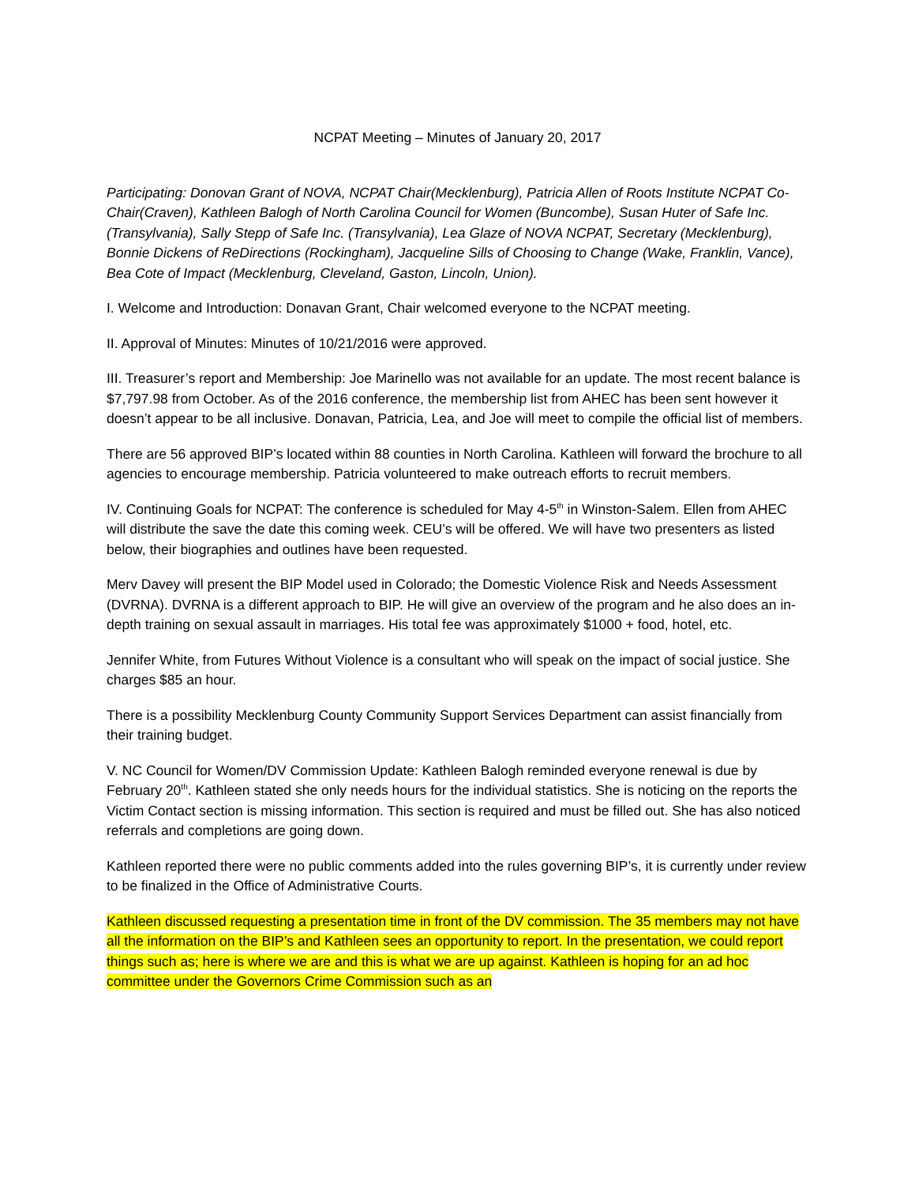NCPAT Meeting – Minutes of January 20, 2017
Participating: Donovan Grant of NOVA, NCPAT Chair(Mecklenburg), Patricia Allen of Roots Institute NCPAT Co- Chair(Craven), Kathleen Balogh of North Carolina Council for Women (Buncombe), Susan Huter of Safe Inc. (Transylvania), Sally Stepp of Safe Inc. (Transylvania), Lea Glaze of NOVA NCPAT, Secretary (Mecklenburg), Bonnie Dickens of ReDirections (Rockingham), Jacqueline Sills of Choosing to Change (Wake, Franklin, Vance), Bea Cote of Impact (Mecklenburg, Cleveland, Gaston, Lincoln, Union).
I. Welcome and Introduction: Donavan Grant, Chair welcomed everyone to the NCPAT meeting.
II. Approval of Minutes: Minutes of 10/21/2016 were approved.
III. Treasurer’s report and Membership: Joe Marinello was not available for an update. The most recent balance is $7,797.98 from October. As of the 2016 conference, the membership list from AHEC has been sent however it doesn’t appear to be all inclusive. Donavan, Patricia, Lea, and Joe will meet to compile the official list of members.
There are 56 approved BIP’s located within 88 counties in North Carolina. Kathleen will forward the brochure to all agencies to encourage membership. Patricia volunteered to make outreach efforts to recruit members.
IV. Continuing Goals for NCPAT: The conference is scheduled for May 4-5<sup>th</sup> in Winston-Salem. Ellen from AHEC will distribute the save the date this coming week. CEU’s will be offered. We will have two presenters as listed below, their biographies and outlines have been requested.
Merv Davey will present the BIP Model used in Colorado; the Domestic Violence Risk and Needs Assessment (DVRNA). DVRNA is a different approach to BIP. He will give an overview of the program and he also does an in-depth training on sexual assault in marriages. His total fee was approximately $1000 + food, hotel, etc.
Jennifer White, from Futures Without Violence is a consultant who will speak on the impact of social justice. She charges $85 an hour.
There is a possibility Mecklenburg County Community Support Services Department can assist financially from their training budget.
V. NC Council for Women/DV Commission Update: Kathleen Balogh reminded everyone renewal is due by February 20<sup>th</sup>. Kathleen stated she only needs hours for the individual statistics. She is noticing on the reports the Victim Contact section is missing information. This section is required and must be filled out. She has also noticed referrals and completions are going down.
Kathleen reported there were no public comments added into the rules governing BIP’s, it is currently under review to be finalized in the Office of Administrative Courts.
Kathleen discussed requesting a presentation time in front of the DV commission. The 35 members may not have all the information on the BIP’s and Kathleen sees an opportunity to report. In the presentation, we could report things such as; here is where we are and this is what we are up against. Kathleen is hoping for an ad hoc committee under the Governors Crime Commission such as an